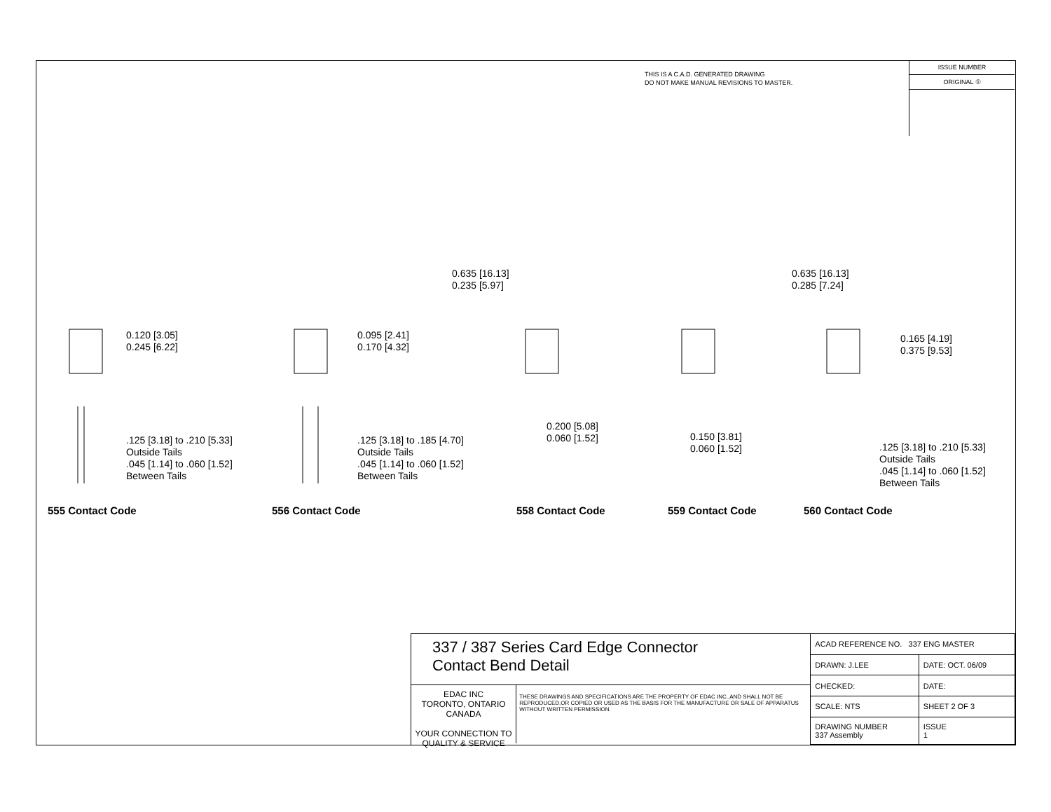THIS IS A C.A.D. GENERATED DRAWING
DO NOT MAKE MANUAL REVISIONS TO MASTER.
ISSUE NUMBER
ORIGINAL ①
0.120 [3.05]
0.245 [6.22]
.125 [3.18] to .210 [5.33]
Outside Tails
.045 [1.14] to .060 [1.52]
Between Tails
0.095 [2.41]
0.170 [4.32]
.125 [3.18] to .185 [4.70]
Outside Tails
.045 [1.14] to .060 [1.52]
Between Tails
0.635 [16.13]
0.235 [5.97]
0.200 [5.08]
0.060 [1.52]
0.635 [16.13]
0.285 [7.24]
0.150 [3.81]
0.060 [1.52]
0.165 [4.19]
0.375 [9.53]
.125 [3.18] to .210 [5.33]
Outside Tails
.045 [1.14] to .060 [1.52]
Between Tails
555 Contact Code 556 Contact Code 558 Contact Code 559 Contact Code 560 Contact Code
337 / 387 Series Card Edge Connector
Contact Bend Detail
EDAC INC
TORONTO, ONTARIO
CANADA
YOUR CONNECTION TO QUALITY & SERVICE
THESE DRAWINGS AND SPECIFICATIONS ARE THE PROPERTY OF EDAC INC.,AND SHALL NOT BE REPRODUCED,OR COPIED OR USED AS THE BASIS FOR THE MANUFACTURE OR SALE OF APPARATUS WITHOUT WRITTEN PERMISSION.
| ACAD REFERENCE NO. 337 ENG MASTER | |
| DRAWN: J.LEE | DATE: OCT. 06/09 |
| CHECKED: | DATE: |
| SCALE: NTS | SHEET 2 OF 3 |
| DRAWING NUMBER 337 Assembly | ISSUE 1 |